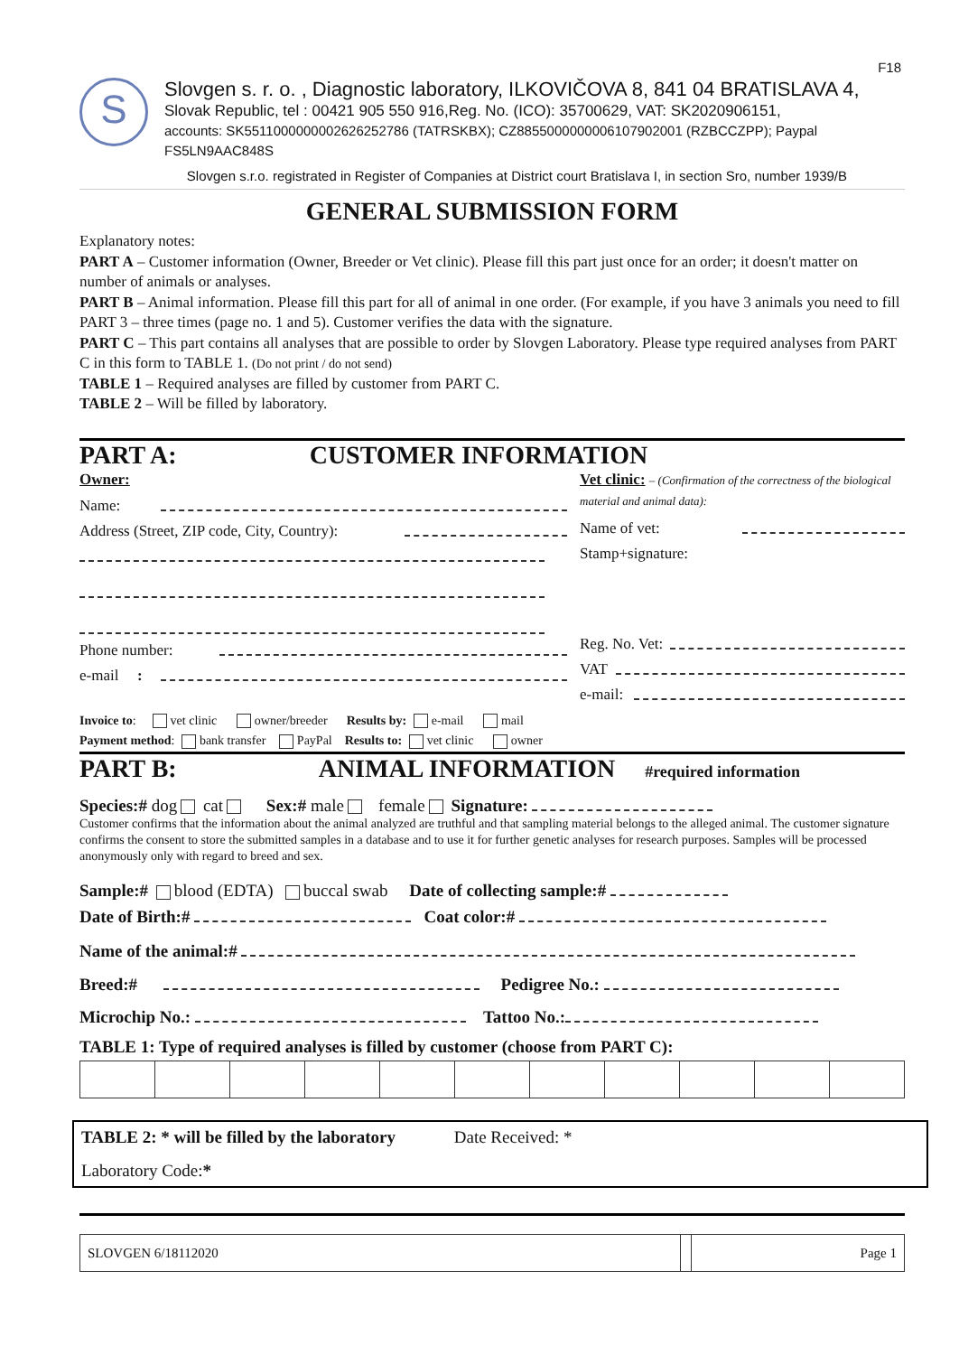F18
S
Slovgen s. r. o. , Diagnostic laboratory, ILKOVIČOVA 8, 841 04 BRATISLAVA 4,
Slovak Republic, tel : 00421 905 550 916,Reg. No. (ICO): 35700629, VAT: SK2020906151,
accounts: SK5511000000002626252786 (TATRSKBX); CZ8855000000006107902001 (RZBCCZPP); Paypal FS5LN9AAC848S
Slovgen s.r.o. registrated in Register of Companies at District court Bratislava I, in section Sro, number 1939/B
GENERAL SUBMISSION FORM
Explanatory notes:
PART A – Customer information (Owner, Breeder or Vet clinic). Please fill this part just once for an order; it doesn't matter on number of animals or analyses.
PART B – Animal information. Please fill this part for all of animal in one order. (For example, if you have 3 animals you need to fill PART 3 – three times (page no. 1 and 5). Customer verifies the data with the signature.
PART C – This part contains all analyses that are possible to order by Slovgen Laboratory. Please type required analyses from PART C in this form to TABLE 1. (Do not print / do not send)
TABLE 1 – Required analyses are filled by customer from PART C.
TABLE 2 – Will be filled by laboratory.
PART A: CUSTOMER INFORMATION
Owner:
Name:
Address (Street, ZIP code, City, Country):
Phone number:
e-mail:
Vet clinic: – (Confirmation of the correctness of the biological material and animal data):
Name of vet:
Stamp+signature:
Reg. No. Vet:
VAT
e-mail:
Invoice to: vet clinic owner/breeder Results by: e-mail mail
Payment method: bank transfer PayPal Results to: vet clinic owner
PART B: ANIMAL INFORMATION #required information
Species:# dog cat Sex:# male female Signature:
Customer confirms that the information about the animal analyzed are truthful and that sampling material belongs to the alleged animal. The customer signature confirms the consent to store the submitted samples in a database and to use it for further genetic analyses for research purposes. Samples will be processed anonymously only with regard to breed and sex.
Sample:# blood (EDTA) buccal swab Date of collecting sample:#
Date of Birth:# Coat color:#
Name of the animal:#
Breed:# Pedigree No.:
Microchip No.: Tattoo No.:
TABLE 1: Type of required analyses is filled by customer (choose from PART C):
TABLE 2: * will be filled by the laboratory Date Received: *
Laboratory Code:*
| SLOVGEN 6/18112020 | | Page 1 |